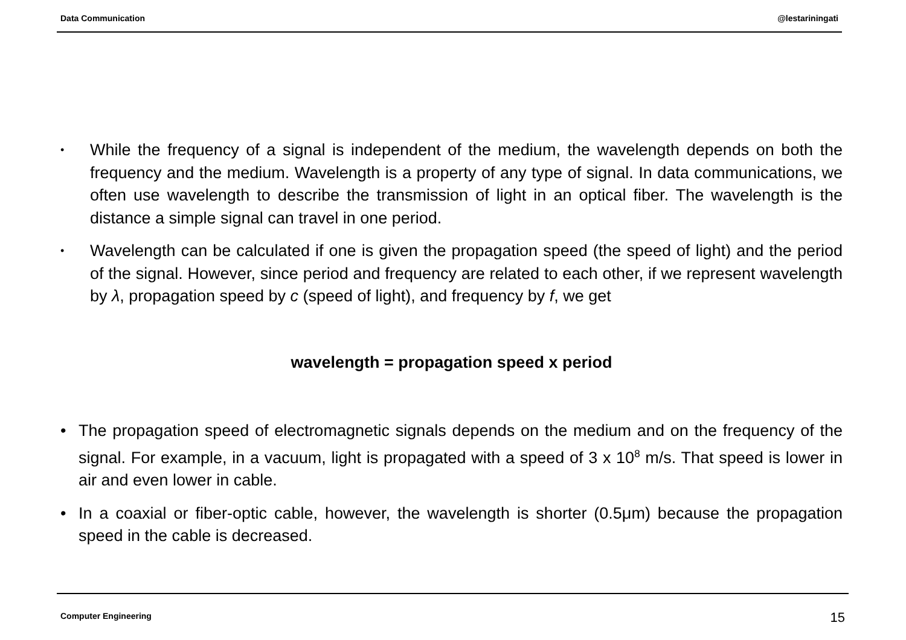Data Communication @lestariningati
• While the frequency of a signal is independent of the medium, the wavelength depends on both the frequency and the medium. Wavelength is a property of any type of signal. In data communications, we often use wavelength to describe the transmission of light in an optical fiber. The wavelength is the distance a simple signal can travel in one period.
• Wavelength can be calculated if one is given the propagation speed (the speed of light) and the period of the signal. However, since period and frequency are related to each other, if we represent wavelength by λ, propagation speed by c (speed of light), and frequency by f, we get
wavelength = propagation speed x period
• The propagation speed of electromagnetic signals depends on the medium and on the frequency of the signal. For example, in a vacuum, light is propagated with a speed of 3 x 10<sup>8</sup> m/s. That speed is lower in air and even lower in cable.
• In a coaxial or fiber-optic cable, however, the wavelength is shorter (0.5μm) because the propagation speed in the cable is decreased.
Computer Engineering 15